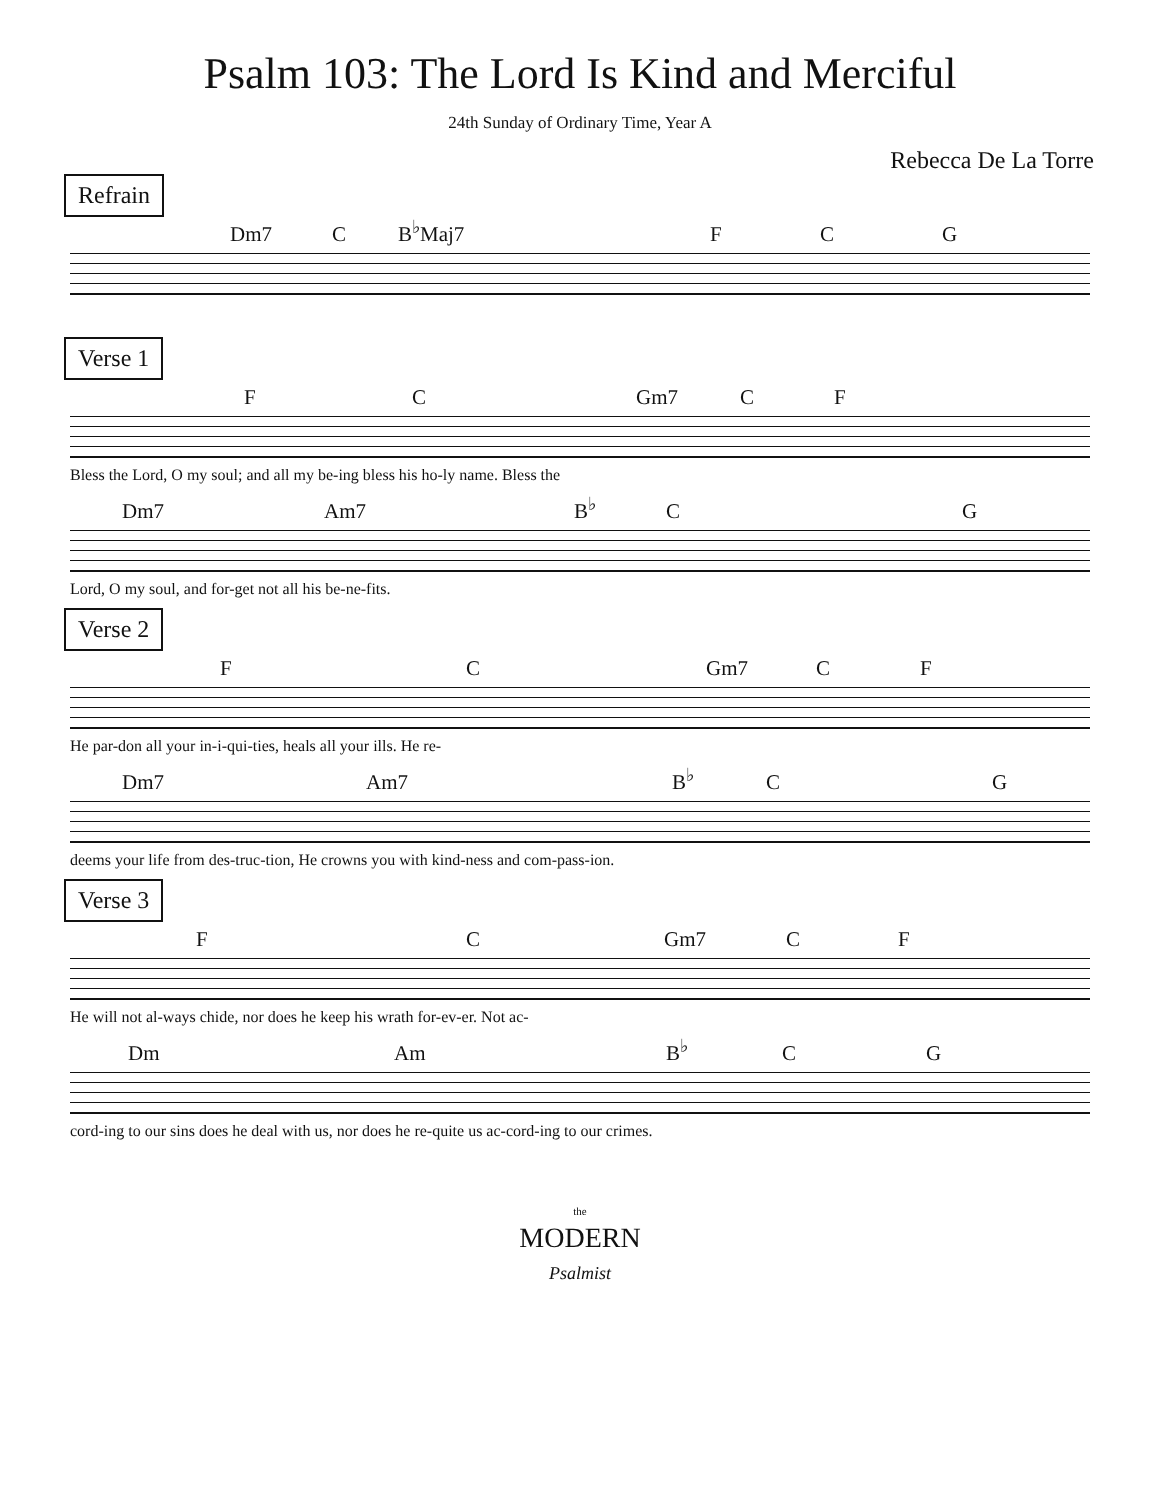Psalm 103: The Lord Is Kind and Merciful
24th Sunday of Ordinary Time, Year A
Rebecca De La Torre
Refrain
Dm7 C B<sup>♭</sup>Maj7 F C G
Verse 1
F C Gm7 C F
Bless the Lord, O my soul; and all my be-ing bless his ho-ly name. Bless the
Dm7 Am7 B<sup>♭</sup> C G
Lord, O my soul, and for-get not all his be-ne-fits.
Verse 2
F C Gm7 C F
He par-don all your in-i-qui-ties, heals all your ills. He re-
Dm7 Am7 B<sup>♭</sup> C G
deems your life from des-truc-tion, He crowns you with kind-ness and com-pass-ion.
Verse 3
F C Gm7 C F
He will not al-ways chide, nor does he keep his wrath for-ev-er. Not ac-
Dm Am B<sup>♭</sup> C G
cord-ing to our sins does he deal with us, nor does he re-quite us ac-cord-ing to our crimes.
the
MODERN
Psalmist